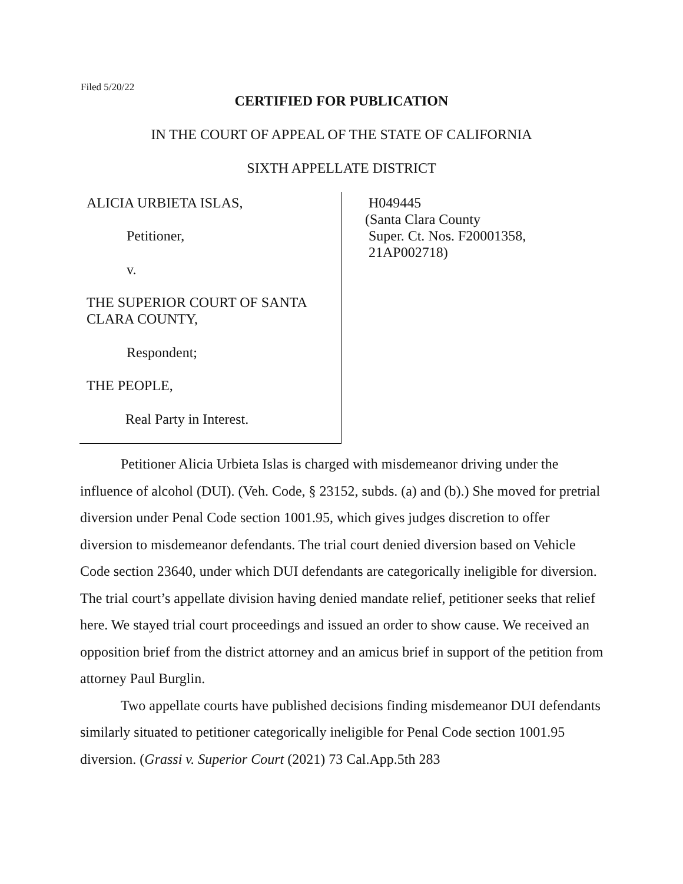Filed 5/20/22
CERTIFIED FOR PUBLICATION
IN THE COURT OF APPEAL OF THE STATE OF CALIFORNIA
SIXTH APPELLATE DISTRICT
ALICIA URBIETA ISLAS,
Petitioner,
v.
THE SUPERIOR COURT OF SANTA
CLARA COUNTY,
Respondent;
THE PEOPLE,
Real Party in Interest.
H049445
(Santa Clara County
Super. Ct. Nos. F20001358,
21AP002718)
Petitioner Alicia Urbieta Islas is charged with misdemeanor driving under the influence of alcohol (DUI). (Veh. Code, § 23152, subds. (a) and (b).) She moved for pretrial diversion under Penal Code section 1001.95, which gives judges discretion to offer diversion to misdemeanor defendants. The trial court denied diversion based on Vehicle Code section 23640, under which DUI defendants are categorically ineligible for diversion. The trial court’s appellate division having denied mandate relief, petitioner seeks that relief here. We stayed trial court proceedings and issued an order to show cause. We received an opposition brief from the district attorney and an amicus brief in support of the petition from attorney Paul Burglin.
Two appellate courts have published decisions finding misdemeanor DUI defendants similarly situated to petitioner categorically ineligible for Penal Code section 1001.95 diversion. (Grassi v. Superior Court (2021) 73 Cal.App.5th 283